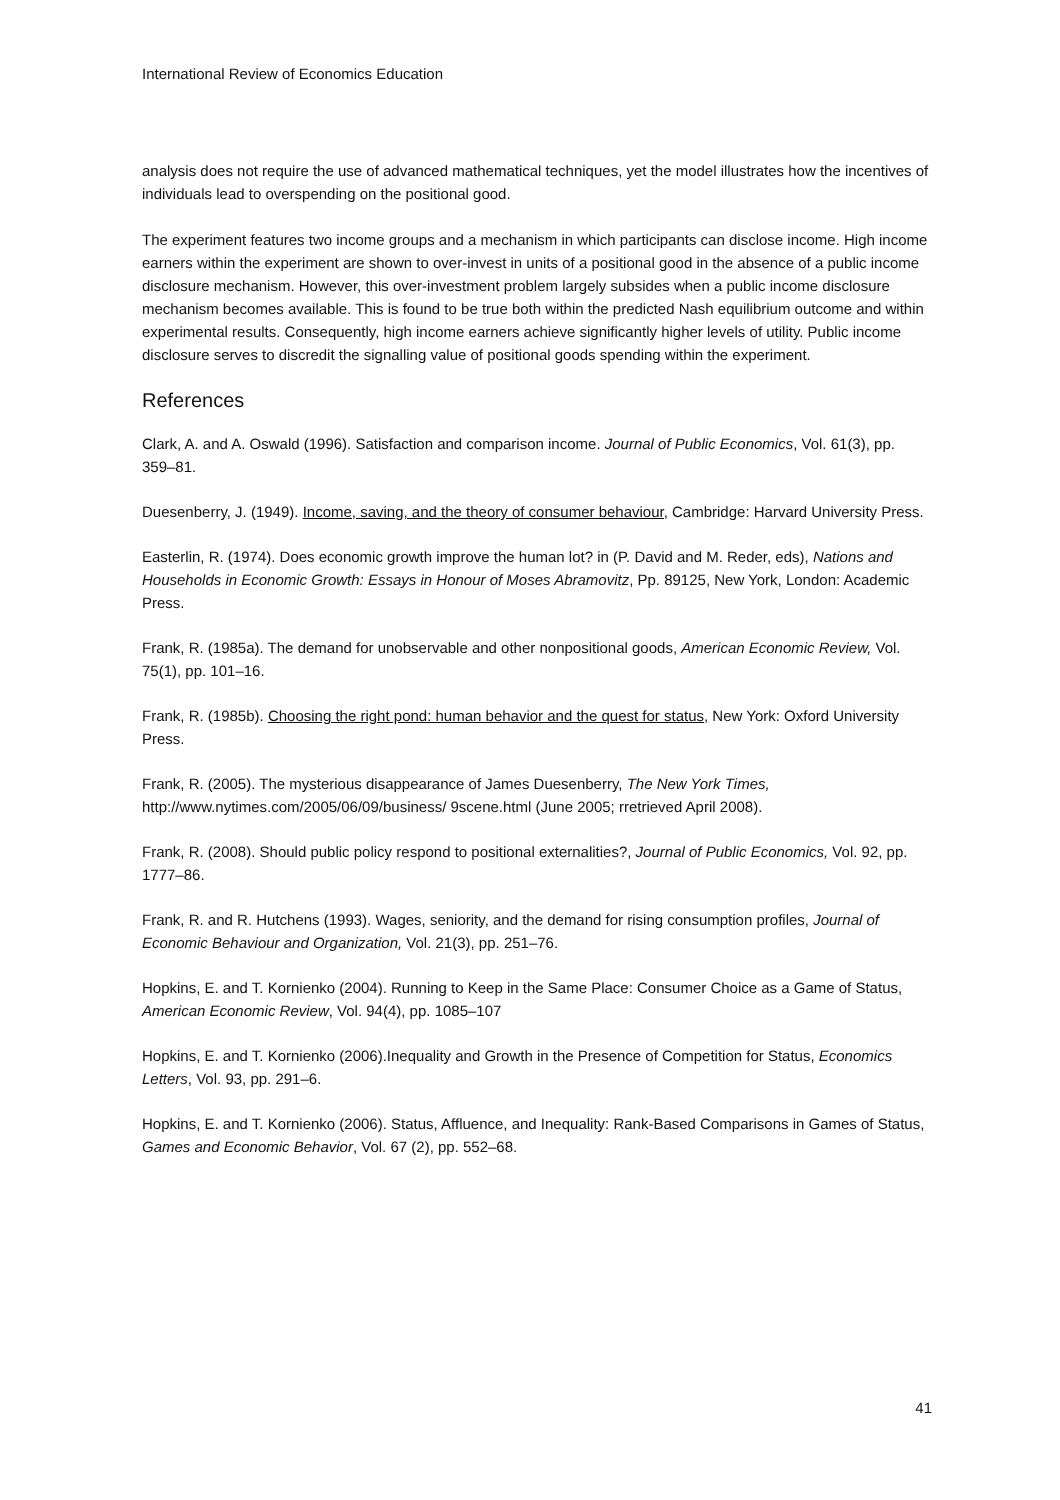International Review of Economics Education
analysis does not require the use of advanced mathematical techniques, yet the model illustrates how the incentives of individuals lead to overspending on the positional good.
The experiment features two income groups and a mechanism in which participants can disclose income. High income earners within the experiment are shown to over-invest in units of a positional good in the absence of a public income disclosure mechanism. However, this over-investment problem largely subsides when a public income disclosure mechanism becomes available. This is found to be true both within the predicted Nash equilibrium outcome and within experimental results. Consequently, high income earners achieve significantly higher levels of utility. Public income disclosure serves to discredit the signalling value of positional goods spending within the experiment.
References
Clark, A. and A. Oswald (1996). Satisfaction and comparison income. Journal of Public Economics, Vol. 61(3), pp. 359–81.
Duesenberry, J. (1949). Income, saving, and the theory of consumer behaviour, Cambridge: Harvard University Press.
Easterlin, R. (1974). Does economic growth improve the human lot? in (P. David and M. Reder, eds), Nations and Households in Economic Growth: Essays in Honour of Moses Abramovitz, Pp. 89125, New York, London: Academic Press.
Frank, R. (1985a). The demand for unobservable and other nonpositional goods, American Economic Review, Vol. 75(1), pp. 101–16.
Frank, R. (1985b). Choosing the right pond: human behavior and the quest for status, New York: Oxford University Press.
Frank, R. (2005). The mysterious disappearance of James Duesenberry, The New York Times, http://www.nytimes.com/2005/06/09/business/ 9scene.html (June 2005; rretrieved April 2008).
Frank, R. (2008). Should public policy respond to positional externalities?, Journal of Public Economics, Vol. 92, pp. 1777–86.
Frank, R. and R. Hutchens (1993). Wages, seniority, and the demand for rising consumption profiles, Journal of Economic Behaviour and Organization, Vol. 21(3), pp. 251–76.
Hopkins, E. and T. Kornienko (2004). Running to Keep in the Same Place: Consumer Choice as a Game of Status, American Economic Review, Vol. 94(4), pp. 1085–107
Hopkins, E. and T. Kornienko (2006).Inequality and Growth in the Presence of Competition for Status, Economics Letters, Vol. 93, pp. 291–6.
Hopkins, E. and T. Kornienko (2006). Status, Affluence, and Inequality: Rank-Based Comparisons in Games of Status, Games and Economic Behavior, Vol. 67 (2), pp. 552–68.
41